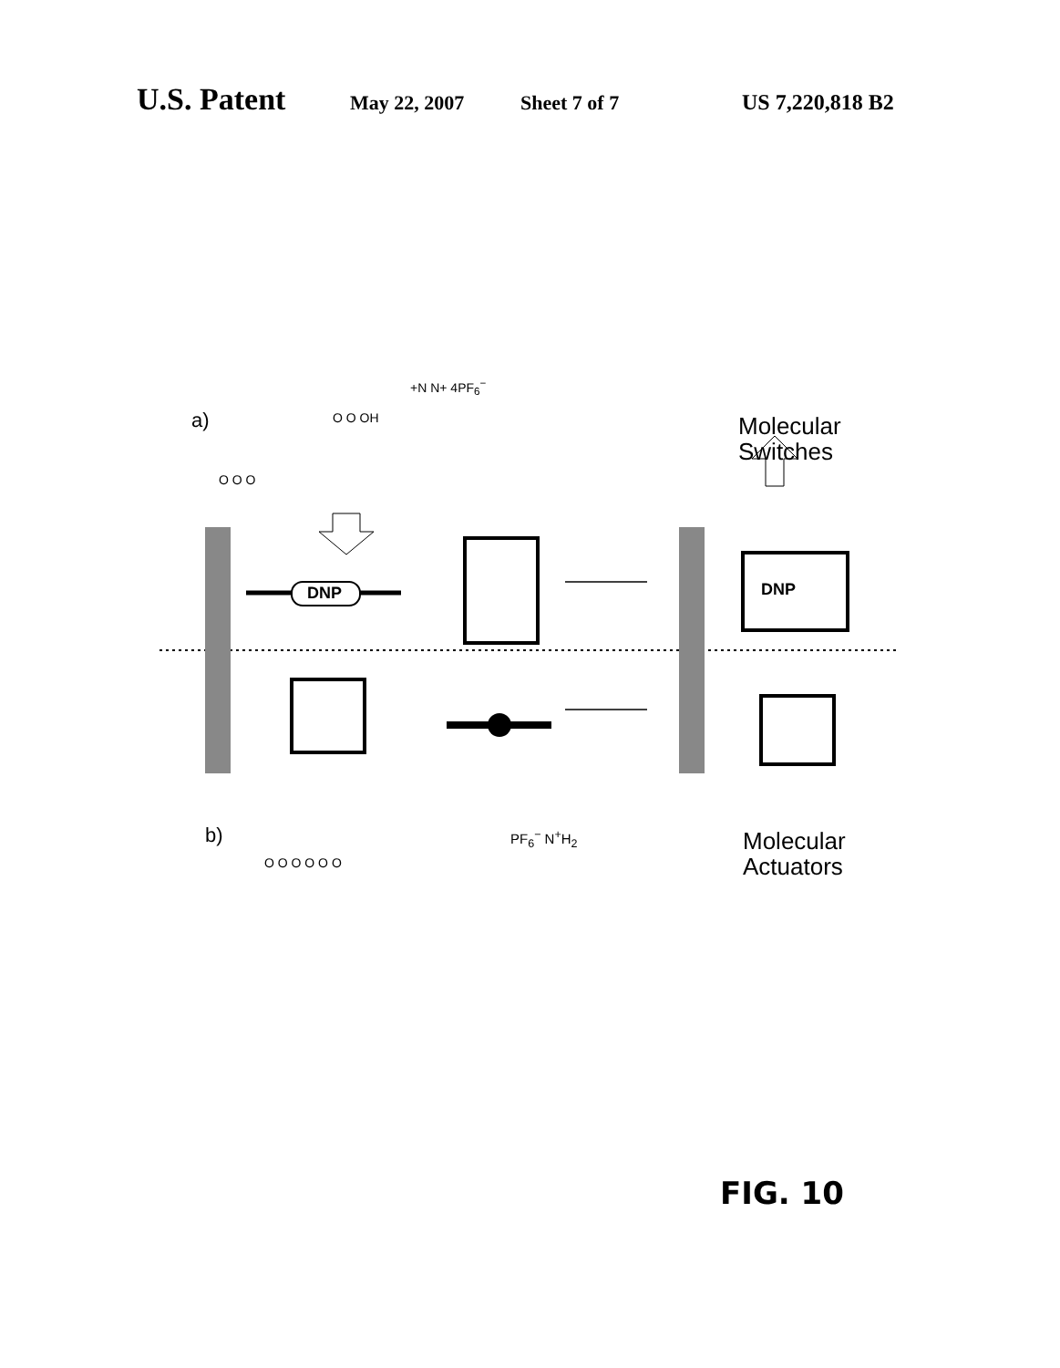U.S. Patent May 22, 2007 Sheet 7 of 7 US 7,220,818 B2
a)
+N N+ 4PF<sub>6</sub><sup>−</sup>
O O OH
O O O
Molecular
Switches
DNP DNP
b) PF<sub>6</sub><sup>−</sup> N<sup>+</sup>H<sub>2</sub>
O O O O O O
Molecular
Actuators
FIG. 10